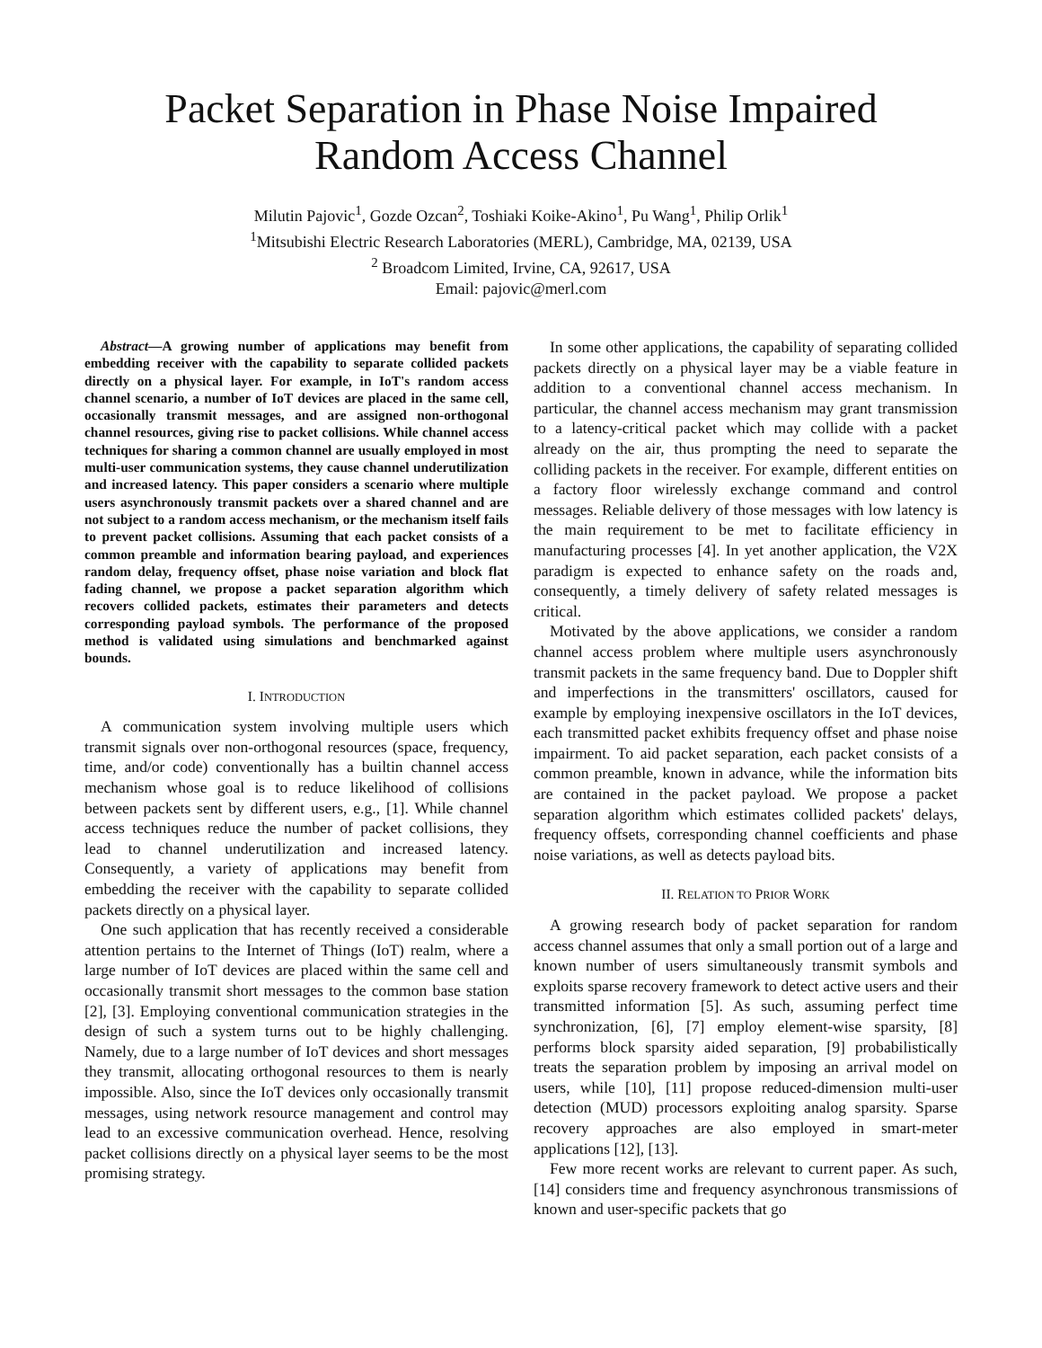Packet Separation in Phase Noise Impaired
Random Access Channel
Milutin Pajovic<sup>1</sup>, Gozde Ozcan<sup>2</sup>, Toshiaki Koike-Akino<sup>1</sup>, Pu Wang<sup>1</sup>, Philip Orlik<sup>1</sup>
<sup>1</sup> Mitsubishi Electric Research Laboratories (MERL), Cambridge, MA, 02139, USA
<sup>2</sup> Broadcom Limited, Irvine, CA, 92617, USA
Email: pajovic@merl.com
Abstract—A growing number of applications may benefit from embedding receiver with the capability to separate collided packets directly on a physical layer. For example, in IoT's random access channel scenario, a number of IoT devices are placed in the same cell, occasionally transmit messages, and are assigned non-orthogonal channel resources, giving rise to packet collisions. While channel access techniques for sharing a common channel are usually employed in most multi-user communication systems, they cause channel underutilization and increased latency. This paper considers a scenario where multiple users asynchronously transmit packets over a shared channel and are not subject to a random access mechanism, or the mechanism itself fails to prevent packet collisions. Assuming that each packet consists of a common preamble and information bearing payload, and experiences random delay, frequency offset, phase noise variation and block flat fading channel, we propose a packet separation algorithm which recovers collided packets, estimates their parameters and detects corresponding payload symbols. The performance of the proposed method is validated using simulations and benchmarked against bounds.
I. INTRODUCTION
A communication system involving multiple users which transmit signals over non-orthogonal resources (space, frequency, time, and/or code) conventionally has a builtin channel access mechanism whose goal is to reduce likelihood of collisions between packets sent by different users, e.g., [1]. While channel access techniques reduce the number of packet collisions, they lead to channel underutilization and increased latency. Consequently, a variety of applications may benefit from embedding the receiver with the capability to separate collided packets directly on a physical layer.
One such application that has recently received a considerable attention pertains to the Internet of Things (IoT) realm, where a large number of IoT devices are placed within the same cell and occasionally transmit short messages to the common base station [2], [3]. Employing conventional communication strategies in the design of such a system turns out to be highly challenging. Namely, due to a large number of IoT devices and short messages they transmit, allocating orthogonal resources to them is nearly impossible. Also, since the IoT devices only occasionally transmit messages, using network resource management and control may lead to an excessive communication overhead. Hence, resolving packet collisions directly on a physical layer seems to be the most promising strategy.
In some other applications, the capability of separating collided packets directly on a physical layer may be a viable feature in addition to a conventional channel access mechanism. In particular, the channel access mechanism may grant transmission to a latency-critical packet which may collide with a packet already on the air, thus prompting the need to separate the colliding packets in the receiver. For example, different entities on a factory floor wirelessly exchange command and control messages. Reliable delivery of those messages with low latency is the main requirement to be met to facilitate efficiency in manufacturing processes [4]. In yet another application, the V2X paradigm is expected to enhance safety on the roads and, consequently, a timely delivery of safety related messages is critical.
Motivated by the above applications, we consider a random channel access problem where multiple users asynchronously transmit packets in the same frequency band. Due to Doppler shift and imperfections in the transmitters' oscillators, caused for example by employing inexpensive oscillators in the IoT devices, each transmitted packet exhibits frequency offset and phase noise impairment. To aid packet separation, each packet consists of a common preamble, known in advance, while the information bits are contained in the packet payload. We propose a packet separation algorithm which estimates collided packets' delays, frequency offsets, corresponding channel coefficients and phase noise variations, as well as detects payload bits.
II. RELATION TO PRIOR WORK
A growing research body of packet separation for random access channel assumes that only a small portion out of a large and known number of users simultaneously transmit symbols and exploits sparse recovery framework to detect active users and their transmitted information [5]. As such, assuming perfect time synchronization, [6], [7] employ element-wise sparsity, [8] performs block sparsity aided separation, [9] probabilistically treats the separation problem by imposing an arrival model on users, while [10], [11] propose reduced-dimension multi-user detection (MUD) processors exploiting analog sparsity. Sparse recovery approaches are also employed in smart-meter applications [12], [13].
Few more recent works are relevant to current paper. As such, [14] considers time and frequency asynchronous transmissions of known and user-specific packets that go